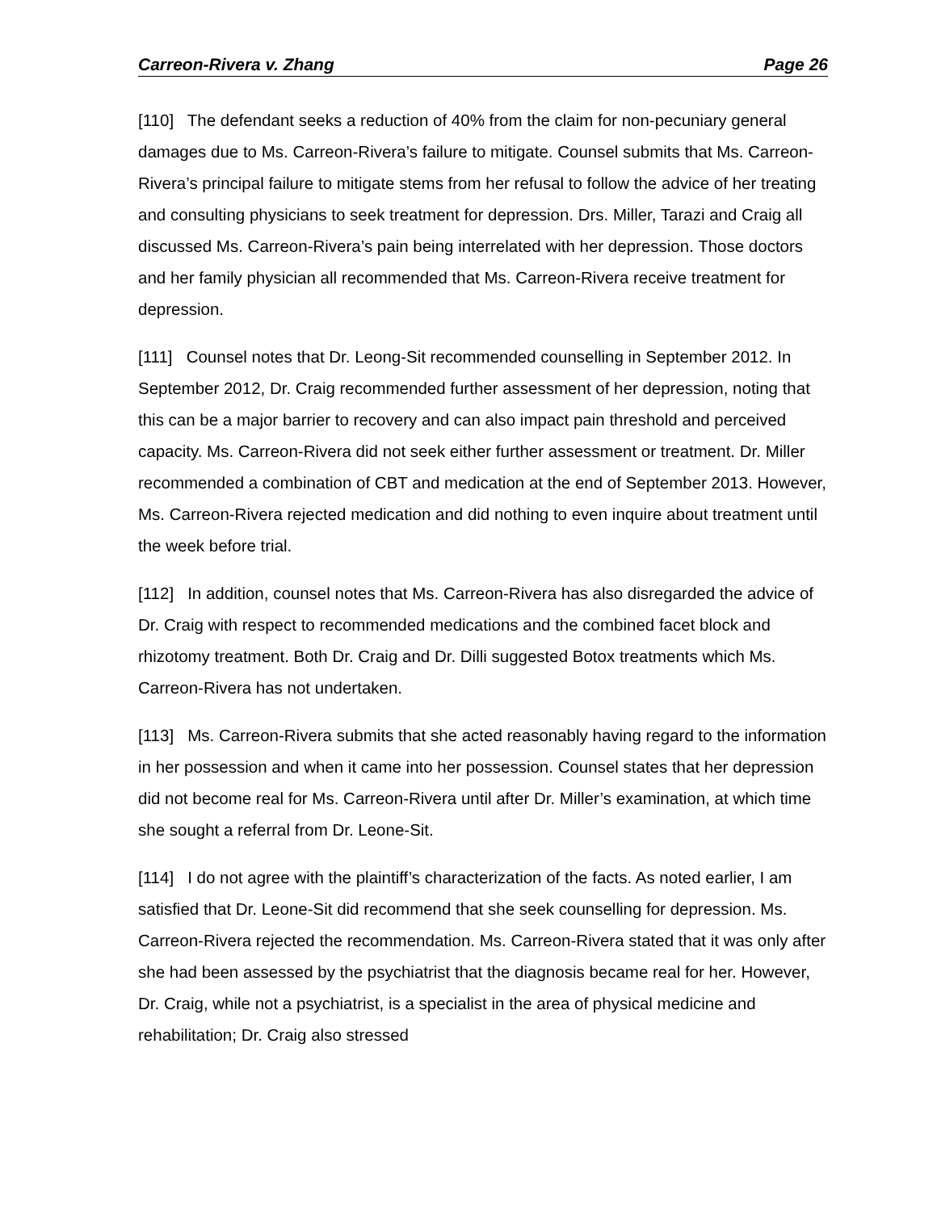Carreon-Rivera v. Zhang Page 26
[110] The defendant seeks a reduction of 40% from the claim for non-pecuniary general damages due to Ms. Carreon-Rivera’s failure to mitigate. Counsel submits that Ms. Carreon-Rivera’s principal failure to mitigate stems from her refusal to follow the advice of her treating and consulting physicians to seek treatment for depression. Drs. Miller, Tarazi and Craig all discussed Ms. Carreon-Rivera’s pain being interrelated with her depression. Those doctors and her family physician all recommended that Ms. Carreon-Rivera receive treatment for depression.
[111] Counsel notes that Dr. Leong-Sit recommended counselling in September 2012. In September 2012, Dr. Craig recommended further assessment of her depression, noting that this can be a major barrier to recovery and can also impact pain threshold and perceived capacity. Ms. Carreon-Rivera did not seek either further assessment or treatment. Dr. Miller recommended a combination of CBT and medication at the end of September 2013. However, Ms. Carreon-Rivera rejected medication and did nothing to even inquire about treatment until the week before trial.
[112] In addition, counsel notes that Ms. Carreon-Rivera has also disregarded the advice of Dr. Craig with respect to recommended medications and the combined facet block and rhizotomy treatment. Both Dr. Craig and Dr. Dilli suggested Botox treatments which Ms. Carreon-Rivera has not undertaken.
[113] Ms. Carreon-Rivera submits that she acted reasonably having regard to the information in her possession and when it came into her possession. Counsel states that her depression did not become real for Ms. Carreon-Rivera until after Dr. Miller’s examination, at which time she sought a referral from Dr. Leone-Sit.
[114] I do not agree with the plaintiff’s characterization of the facts. As noted earlier, I am satisfied that Dr. Leone-Sit did recommend that she seek counselling for depression. Ms. Carreon-Rivera rejected the recommendation. Ms. Carreon-Rivera stated that it was only after she had been assessed by the psychiatrist that the diagnosis became real for her. However, Dr. Craig, while not a psychiatrist, is a specialist in the area of physical medicine and rehabilitation; Dr. Craig also stressed